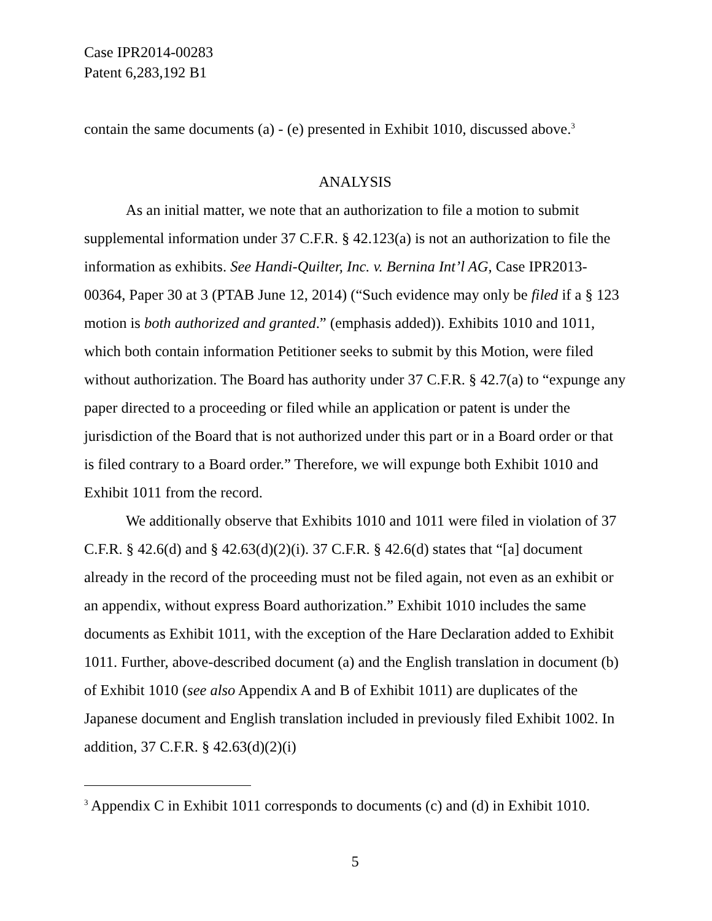Case IPR2014-00283
Patent 6,283,192 B1
contain the same documents (a) - (e) presented in Exhibit 1010, discussed above.<sup>3</sup>
ANALYSIS
As an initial matter, we note that an authorization to file a motion to submit supplemental information under 37 C.F.R. § 42.123(a) is not an authorization to file the information as exhibits. See Handi-Quilter, Inc. v. Bernina Int’l AG, Case IPR2013-00364, Paper 30 at 3 (PTAB June 12, 2014) (“Such evidence may only be filed if a § 123 motion is both authorized and granted.” (emphasis added)). Exhibits 1010 and 1011, which both contain information Petitioner seeks to submit by this Motion, were filed without authorization. The Board has authority under 37 C.F.R. § 42.7(a) to “expunge any paper directed to a proceeding or filed while an application or patent is under the jurisdiction of the Board that is not authorized under this part or in a Board order or that is filed contrary to a Board order.” Therefore, we will expunge both Exhibit 1010 and Exhibit 1011 from the record.
We additionally observe that Exhibits 1010 and 1011 were filed in violation of 37 C.F.R. § 42.6(d) and § 42.63(d)(2)(i). 37 C.F.R. § 42.6(d) states that “[a] document already in the record of the proceeding must not be filed again, not even as an exhibit or an appendix, without express Board authorization.” Exhibit 1010 includes the same documents as Exhibit 1011, with the exception of the Hare Declaration added to Exhibit 1011. Further, above-described document (a) and the English translation in document (b) of Exhibit 1010 (see also Appendix A and B of Exhibit 1011) are duplicates of the Japanese document and English translation included in previously filed Exhibit 1002. In addition, 37 C.F.R. § 42.63(d)(2)(i)
<sup>3</sup> Appendix C in Exhibit 1011 corresponds to documents (c) and (d) in Exhibit 1010.
5